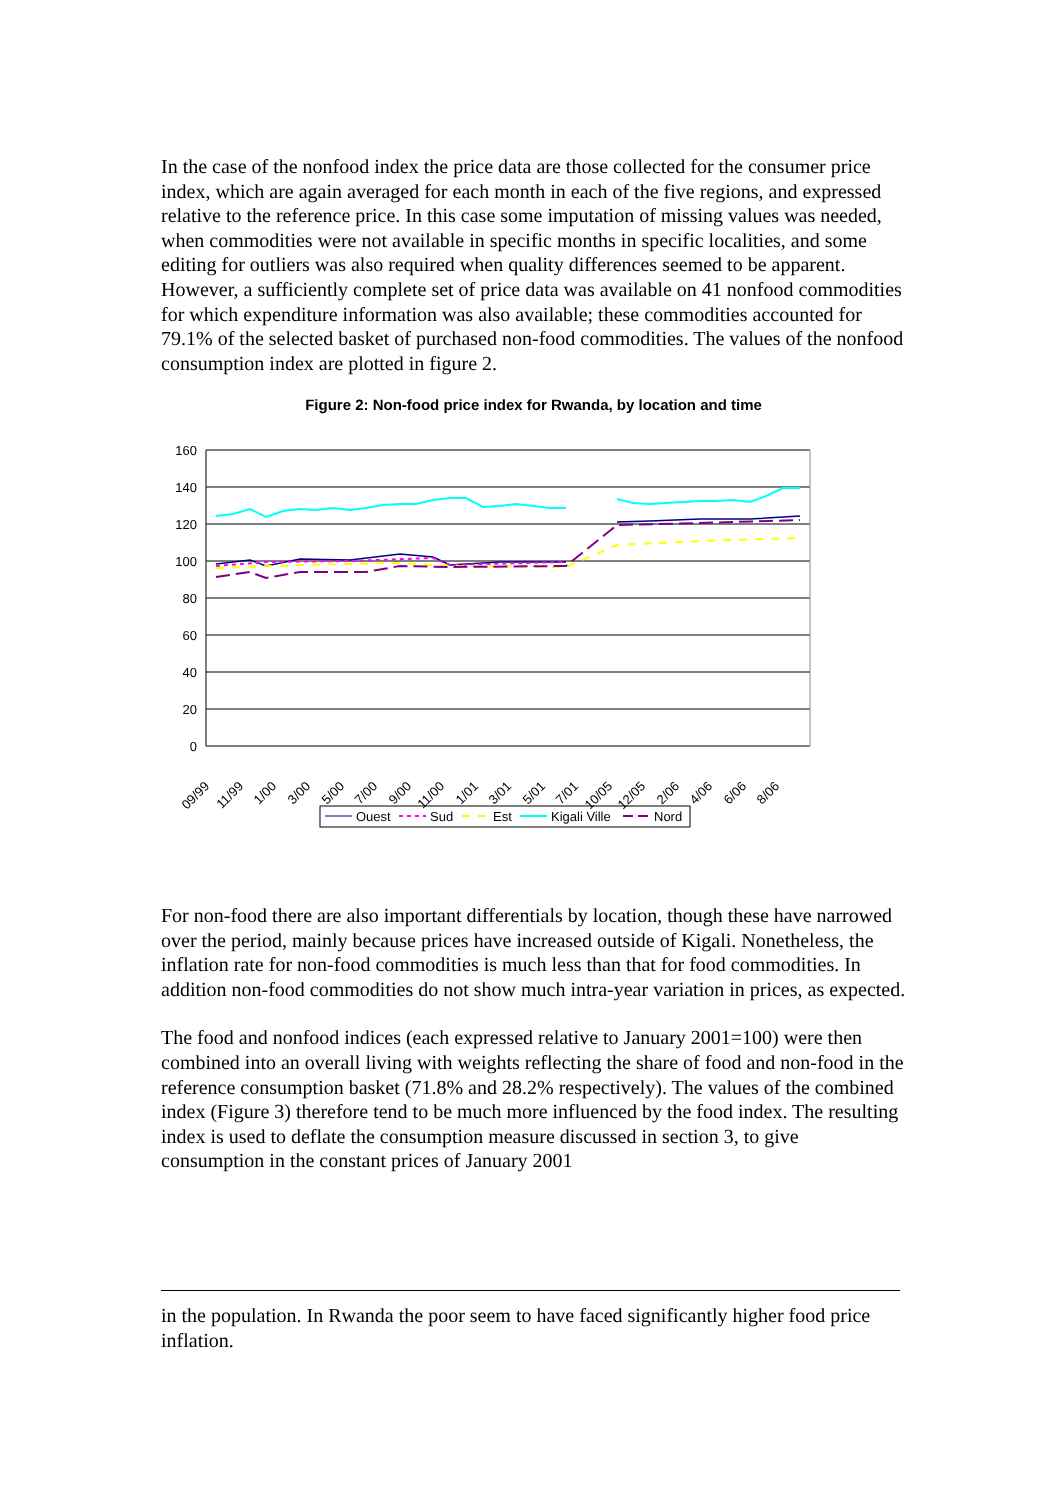In the case of the nonfood index the price data are those collected for the consumer price index, which are again averaged for each month in each of the five regions, and expressed relative to the reference price. In this case some imputation of missing values was needed, when commodities were not available in specific months in specific localities, and some editing for outliers was also required when quality differences seemed to be apparent. However, a sufficiently complete set of price data was available on 41 nonfood commodities for which expenditure information was also available; these commodities accounted for 79.1% of the selected basket of purchased non-food commodities. The values of the nonfood consumption index are plotted in figure 2.
Figure 2: Non-food price index for Rwanda, by location and time
160
140
120
100
80
60
40
20
0
09/99
11/99
1/00
3/00
5/00
7/00
9/00
11/00
1/01
3/01
5/01
7/01
10/05
12/05
2/06
4/06
6/06
8/06
Ouest
Sud
Est
Kigali Ville
Nord
For non-food there are also important differentials by location, though these have narrowed over the period, mainly because prices have increased outside of Kigali. Nonetheless, the inflation rate for non-food commodities is much less than that for food commodities. In addition non-food commodities do not show much intra-year variation in prices, as expected.
The food and nonfood indices (each expressed relative to January 2001=100) were then combined into an overall living with weights reflecting the share of food and non-food in the reference consumption basket (71.8% and 28.2% respectively). The values of the combined index (Figure 3) therefore tend to be much more influenced by the food index. The resulting index is used to deflate the consumption measure discussed in section 3, to give consumption in the constant prices of January 2001
in the population. In Rwanda the poor seem to have faced significantly higher food price inflation.